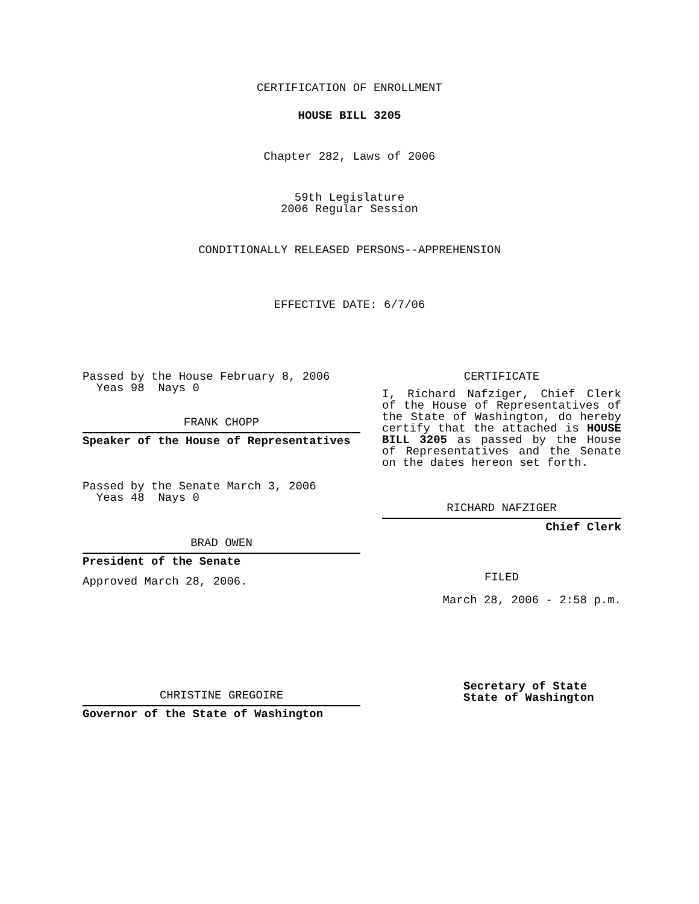CERTIFICATION OF ENROLLMENT
HOUSE BILL 3205
Chapter 282, Laws of 2006
59th Legislature
2006 Regular Session
CONDITIONALLY RELEASED PERSONS--APPREHENSION
EFFECTIVE DATE: 6/7/06
Passed by the House February 8, 2006
Yeas 98 Nays 0
FRANK CHOPP
Speaker of the House of Representatives
Passed by the Senate March 3, 2006
Yeas 48 Nays 0
BRAD OWEN
President of the Senate
Approved March 28, 2006.
CHRISTINE GREGOIRE
Governor of the State of Washington
CERTIFICATE
I, Richard Nafziger, Chief Clerk of the House of Representatives of the State of Washington, do hereby certify that the attached is HOUSE BILL 3205 as passed by the House of Representatives and the Senate on the dates hereon set forth.
RICHARD NAFZIGER
Chief Clerk
FILED
March 28, 2006 - 2:58 p.m.
Secretary of State
State of Washington